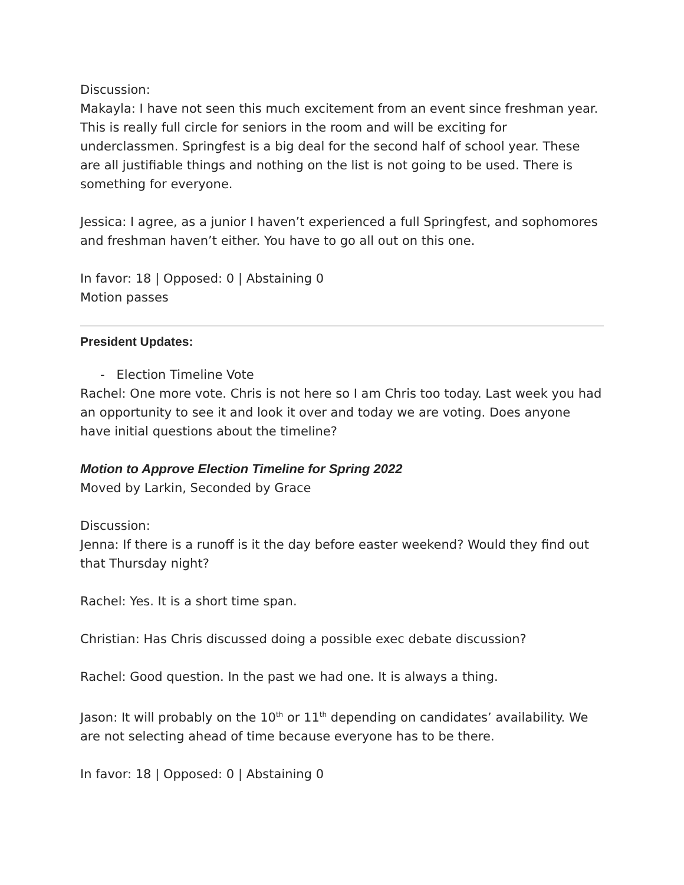Discussion:
Makayla: I have not seen this much excitement from an event since freshman year. This is really full circle for seniors in the room and will be exciting for underclassmen. Springfest is a big deal for the second half of school year. These are all justifiable things and nothing on the list is not going to be used. There is something for everyone.
Jessica: I agree, as a junior I haven’t experienced a full Springfest, and sophomores and freshman haven’t either. You have to go all out on this one.
In favor: 18 | Opposed: 0 | Abstaining 0
Motion passes
President Updates:
- Election Timeline Vote
Rachel: One more vote. Chris is not here so I am Chris too today. Last week you had an opportunity to see it and look it over and today we are voting. Does anyone have initial questions about the timeline?
Motion to Approve Election Timeline for Spring 2022
Moved by Larkin, Seconded by Grace
Discussion:
Jenna: If there is a runoff is it the day before easter weekend? Would they find out that Thursday night?
Rachel: Yes. It is a short time span.
Christian: Has Chris discussed doing a possible exec debate discussion?
Rachel: Good question. In the past we had one. It is always a thing.
Jason: It will probably on the 10<sup>th</sup> or 11<sup>th</sup> depending on candidates’ availability. We are not selecting ahead of time because everyone has to be there.
In favor: 18 | Opposed: 0 | Abstaining 0